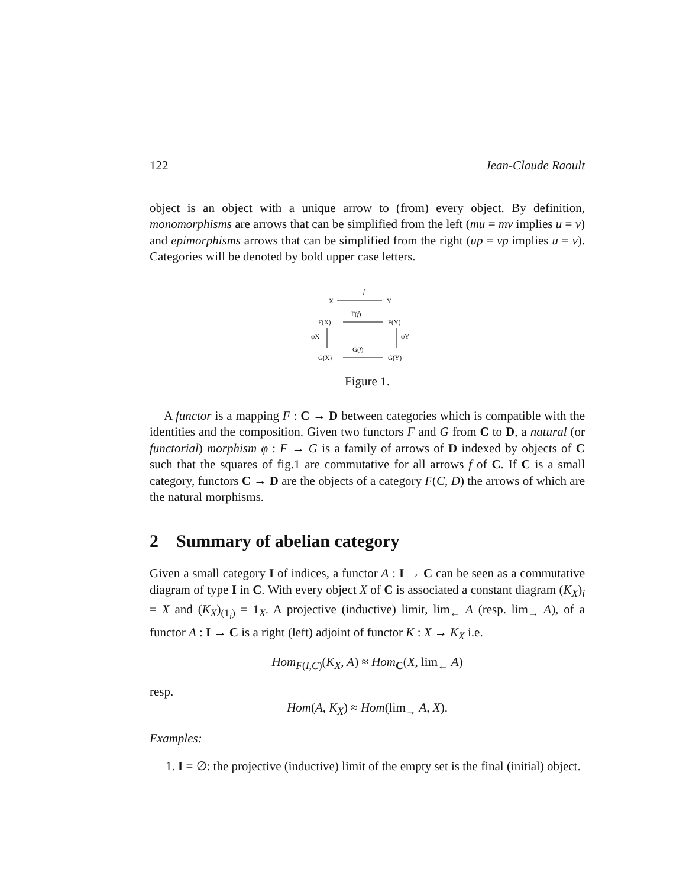122 Jean-Claude Raoult
object is an object with a unique arrow to (from) every object. By definition, monomorphisms are arrows that can be simplified from the left (mu = mv implies u = v) and epimorphisms arrows that can be simplified from the right (up = vp implies u = v). Categories will be denoted by bold upper case letters.
X
f
Y
F(f)
F(X)
F(Y)
φX
φY
G(f)
G(X)
G(Y)
Figure 1.
A functor is a mapping F : C → D between categories which is compatible with the identities and the composition. Given two functors F and G from C to D, a natural (or functorial) morphism φ : F → G is a family of arrows of D indexed by objects of C such that the squares of fig.1 are commutative for all arrows f of C. If C is a small category, functors C → D are the objects of a category F(C, D) the arrows of which are the natural morphisms.
2 Summary of abelian category
Given a small category I of indices, a functor A : I → C can be seen as a commutative diagram of type I in C. With every object X of C is associated a constant diagram (K<sub>X</sub>)<sub>i</sub> = X and (K<sub>X</sub>)<sub>(1<sub>i</sub>)</sub> = 1<sub>X</sub>. A projective (inductive) limit, lim<sub>←</sub> A (resp. lim<sub>→</sub> A), of a functor A : I → C is a right (left) adjoint of functor K : X → K<sub>X</sub> i.e.
Hom<sub>F(I,C)</sub>(K<sub>X</sub>, A) ≈ Hom<sub>C</sub>(X, lim<sub>←</sub> A)
resp.
Hom(A, K<sub>X</sub>) ≈ Hom(lim<sub>→</sub> A, X).
Examples:
1. I = ∅: the projective (inductive) limit of the empty set is the final (initial) object.